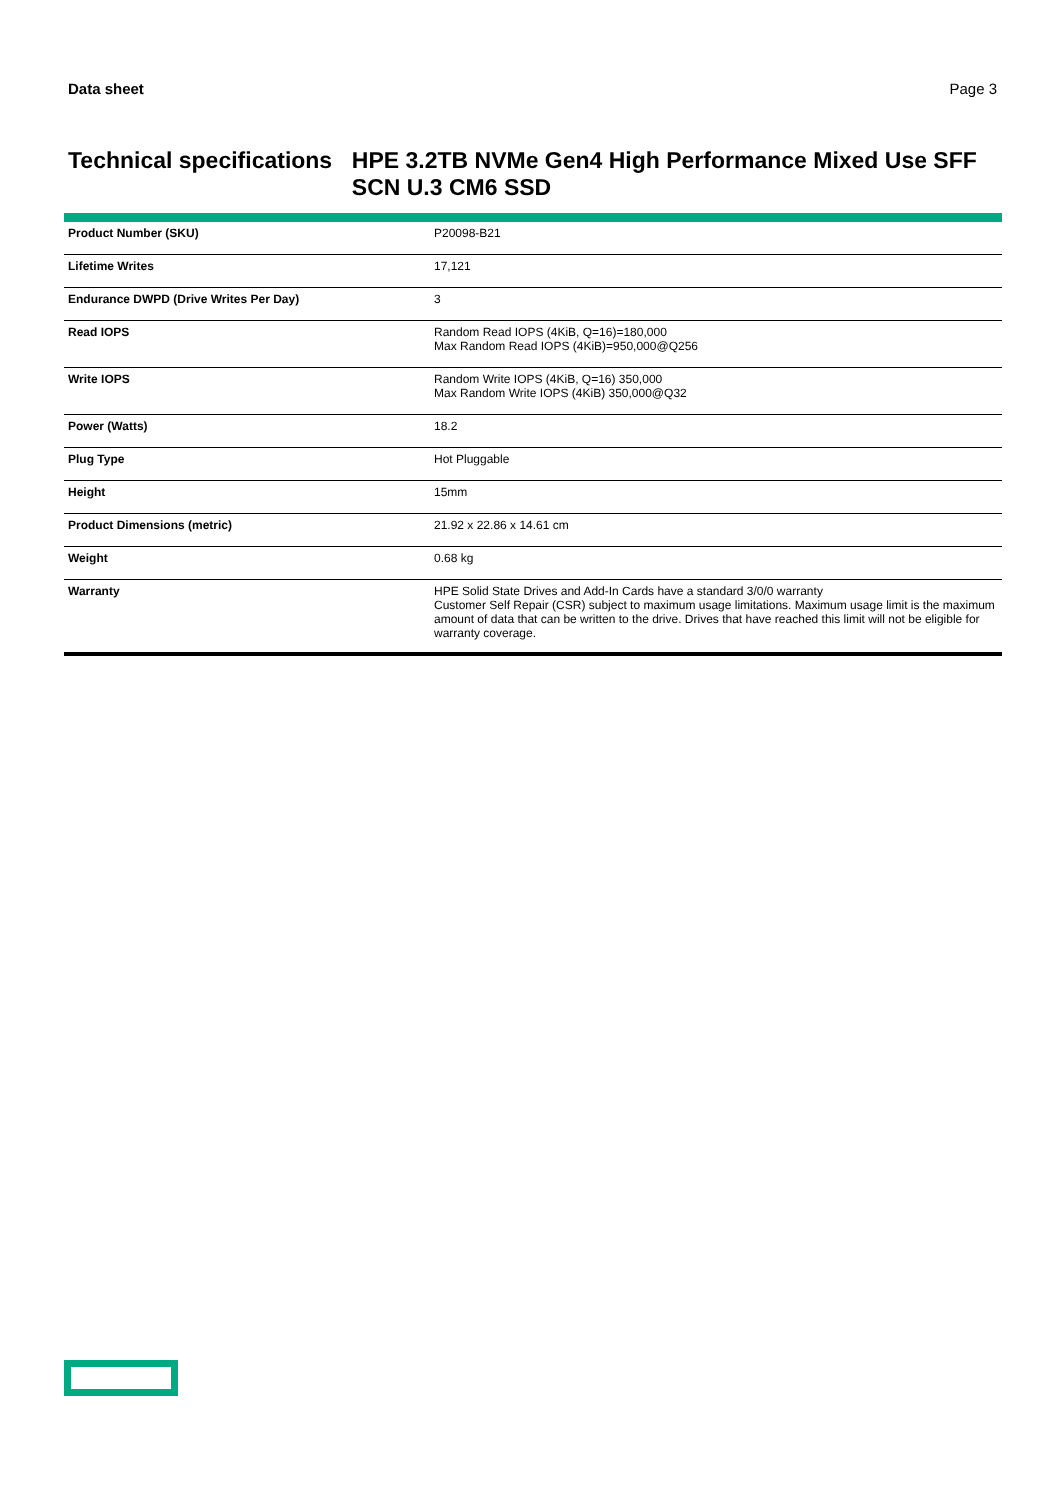Data sheet Page 3
Technical specifications HPE 3.2TB NVMe Gen4 High Performance Mixed Use SFF SCN U.3 CM6 SSD
| Product Number (SKU) | P20098-B21 |
| Lifetime Writes | 17,121 |
| Endurance DWPD (Drive Writes Per Day) | 3 |
| Read IOPS | Random Read IOPS (4KiB, Q=16)=180,000 Max Random Read IOPS (4KiB)=950,000@Q256 |
| Write IOPS | Random Write IOPS (4KiB, Q=16) 350,000 Max Random Write IOPS (4KiB) 350,000@Q32 |
| Power (Watts) | 18.2 |
| Plug Type | Hot Pluggable |
| Height | 15mm |
| Product Dimensions (metric) | 21.92 x 22.86 x 14.61 cm |
| Weight | 0.68 kg |
| Warranty | HPE Solid State Drives and Add-In Cards have a standard 3/0/0 warranty Customer Self Repair (CSR) subject to maximum usage limitations. Maximum usage limit is the maximum amount of data that can be written to the drive. Drives that have reached this limit will not be eligible for warranty coverage. |